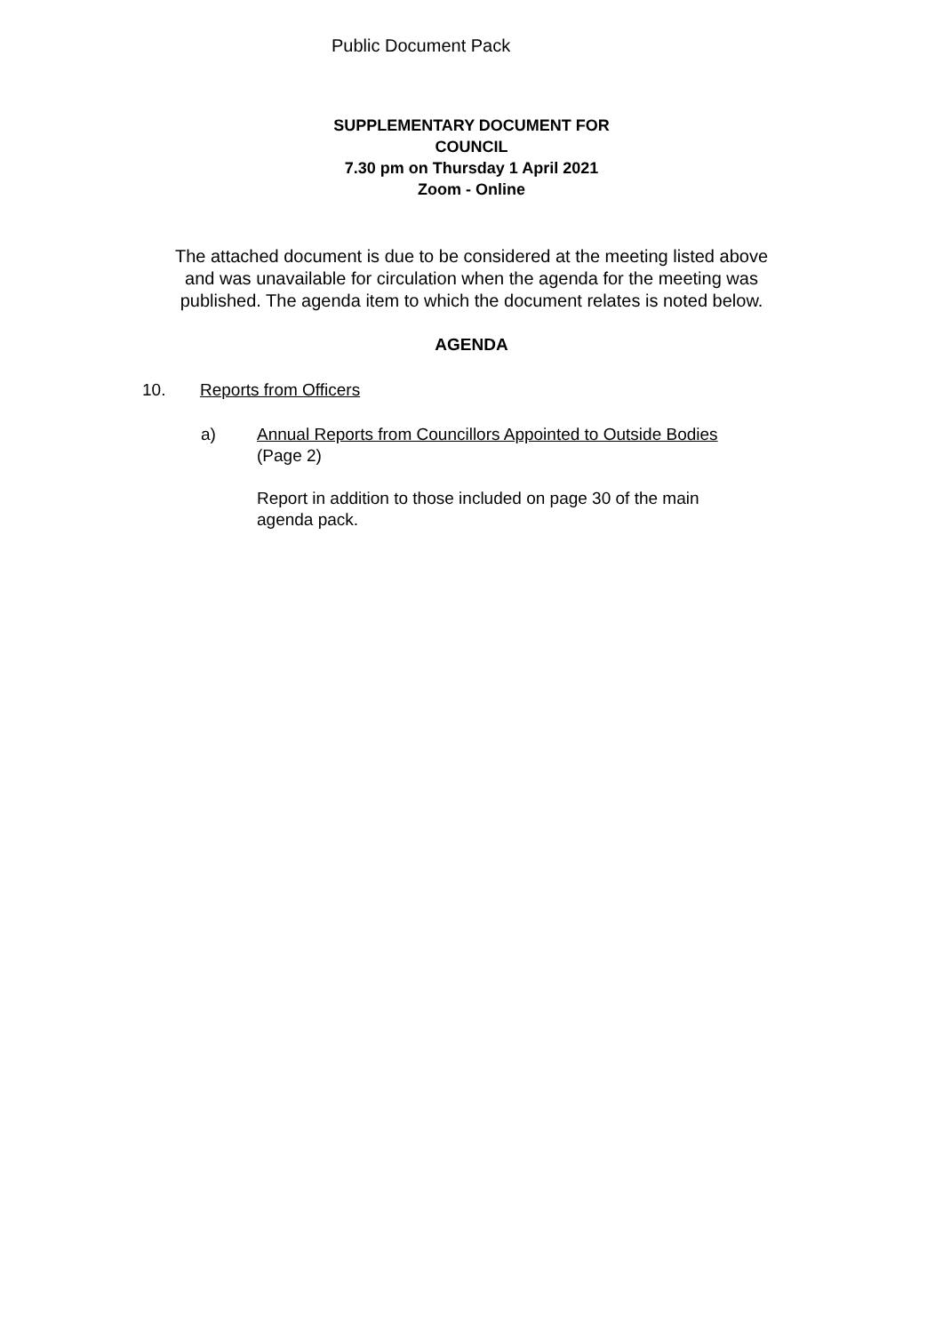Public Document Pack
SUPPLEMENTARY DOCUMENT FOR
COUNCIL
7.30 pm on Thursday 1 April 2021
Zoom - Online
The attached document is due to be considered at the meeting listed above
and was unavailable for circulation when the agenda for the meeting was
published. The agenda item to which the document relates is noted below.
AGENDA
10. Reports from Officers
a) Annual Reports from Councillors Appointed to Outside Bodies
(Page 2)
Report in addition to those included on page 30 of the main
agenda pack.